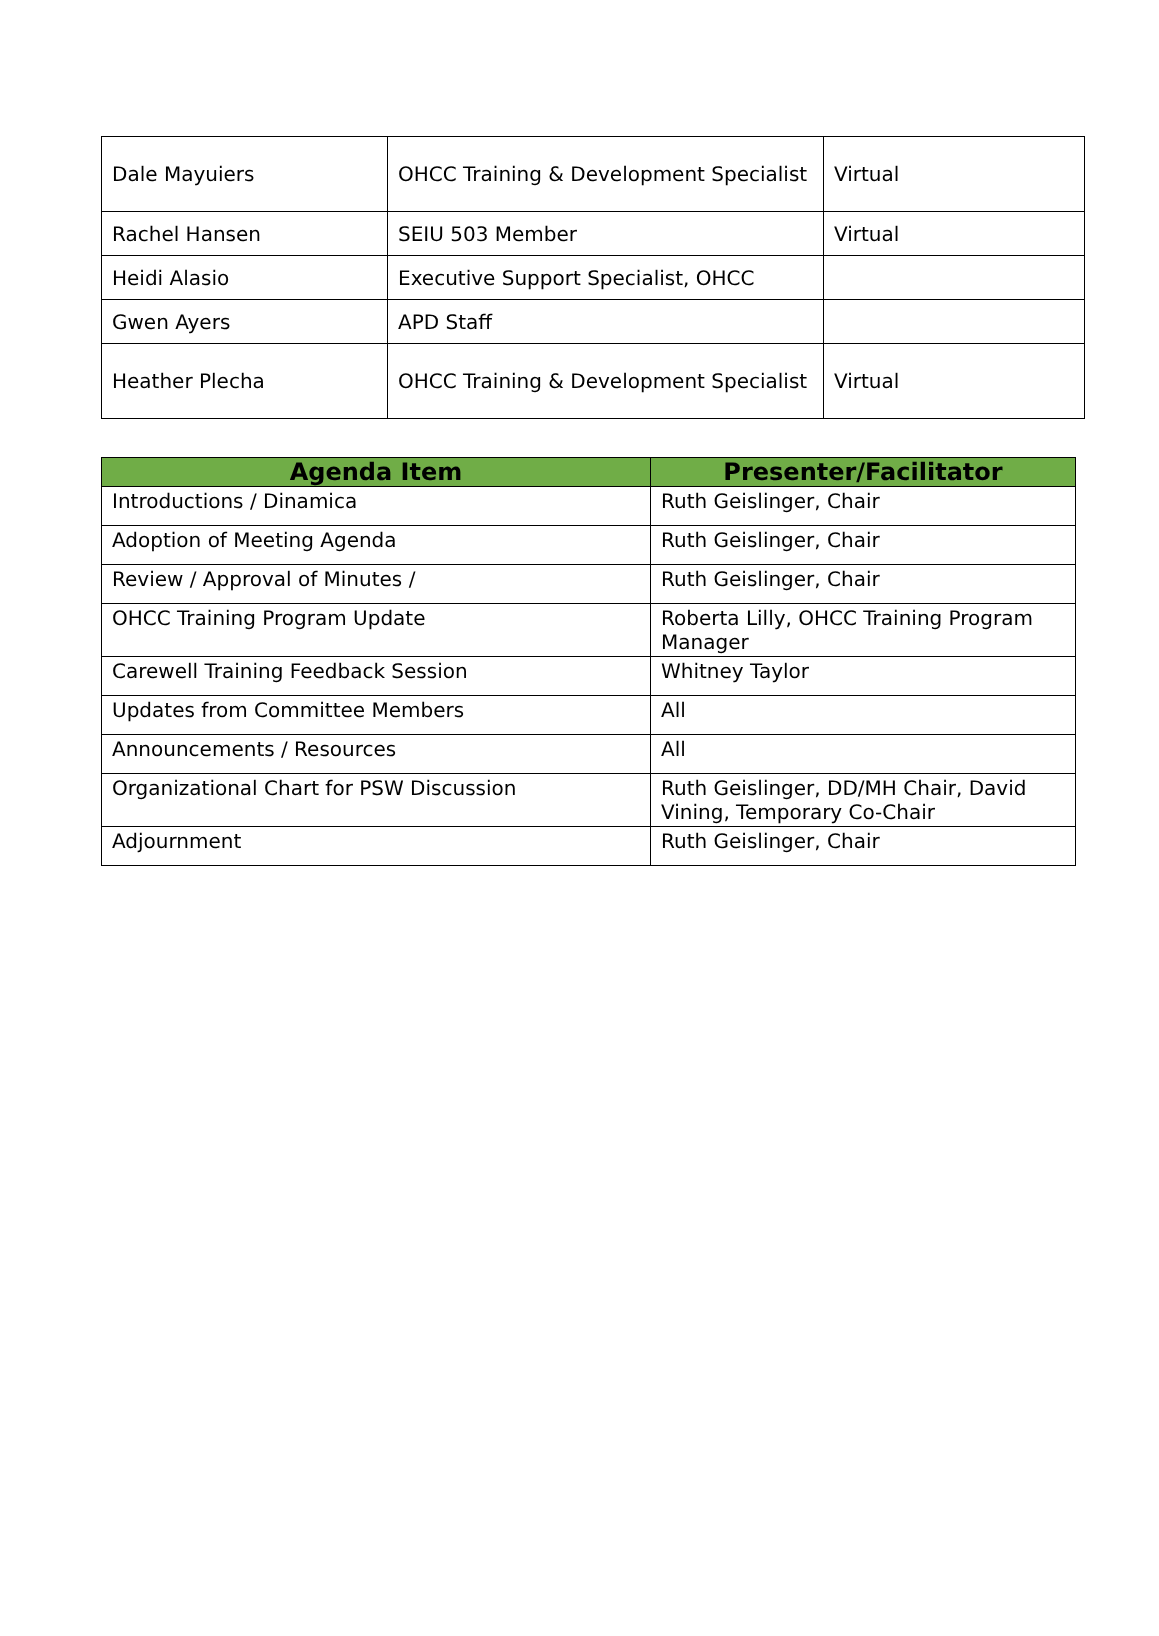| Dale Mayuiers | OHCC Training & Development Specialist | Virtual |
| Rachel Hansen | SEIU 503 Member | Virtual |
| Heidi Alasio | Executive Support Specialist, OHCC | |
| Gwen Ayers | APD Staff | |
| Heather Plecha | OHCC Training & Development Specialist | Virtual |
| Agenda Item | Presenter/Facilitator |
| --- | --- |
| Introductions / Dinamica | Ruth Geislinger, Chair |
| Adoption of Meeting Agenda | Ruth Geislinger, Chair |
| Review / Approval of Minutes / | Ruth Geislinger, Chair |
| OHCC Training Program Update | Roberta Lilly, OHCC Training Program Manager |
| Carewell Training Feedback Session | Whitney Taylor |
| Updates from Committee Members | All |
| Announcements / Resources | All |
| Organizational Chart for PSW Discussion | Ruth Geislinger, DD/MH Chair, David Vining, Temporary Co-Chair |
| Adjournment | Ruth Geislinger, Chair |